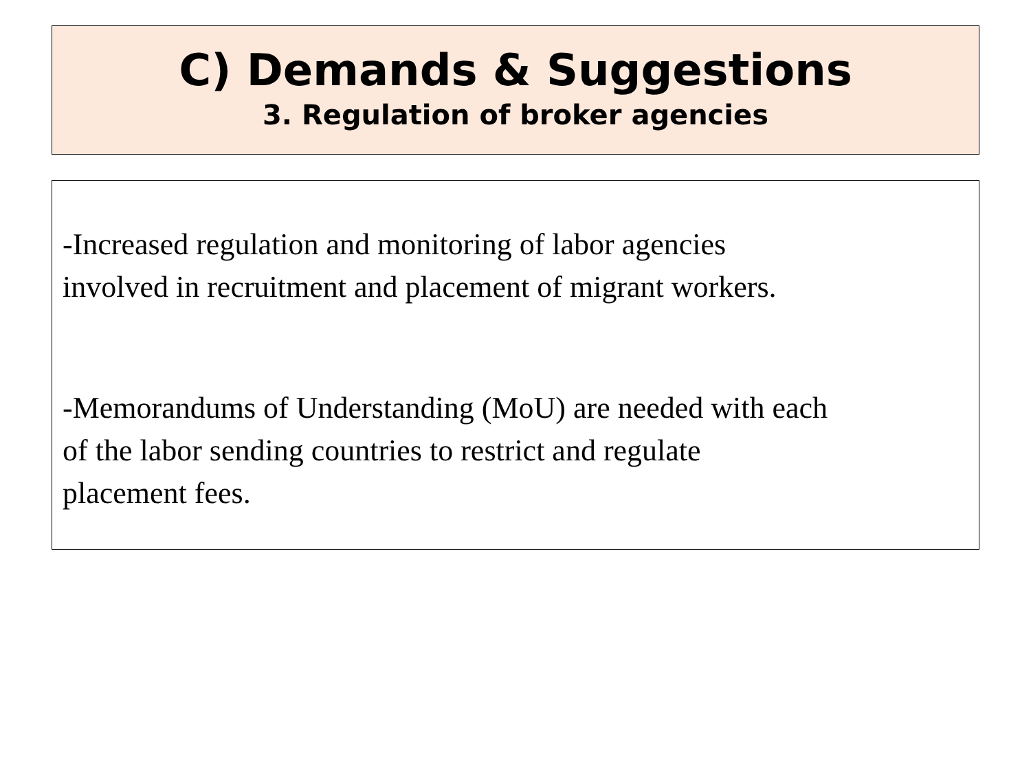C) Demands & Suggestions
3. Regulation of broker agencies
-Increased regulation and monitoring of labor agencies
involved in recruitment and placement of migrant workers.
-Memorandums of Understanding (MoU) are needed with each
of the labor sending countries to restrict and regulate
placement fees.